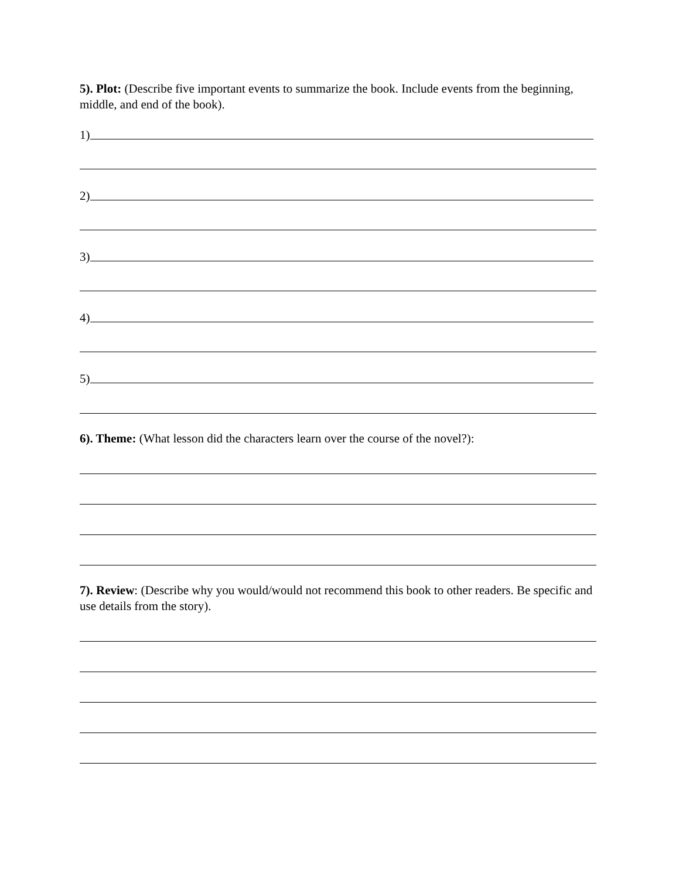5). Plot: (Describe five important events to summarize the book. Include events from the beginning, middle, and end of the book).
1)
2)
3)
4)
5)
6). Theme: (What lesson did the characters learn over the course of the novel?):
7). Review: (Describe why you would/would not recommend this book to other readers. Be specific and use details from the story).